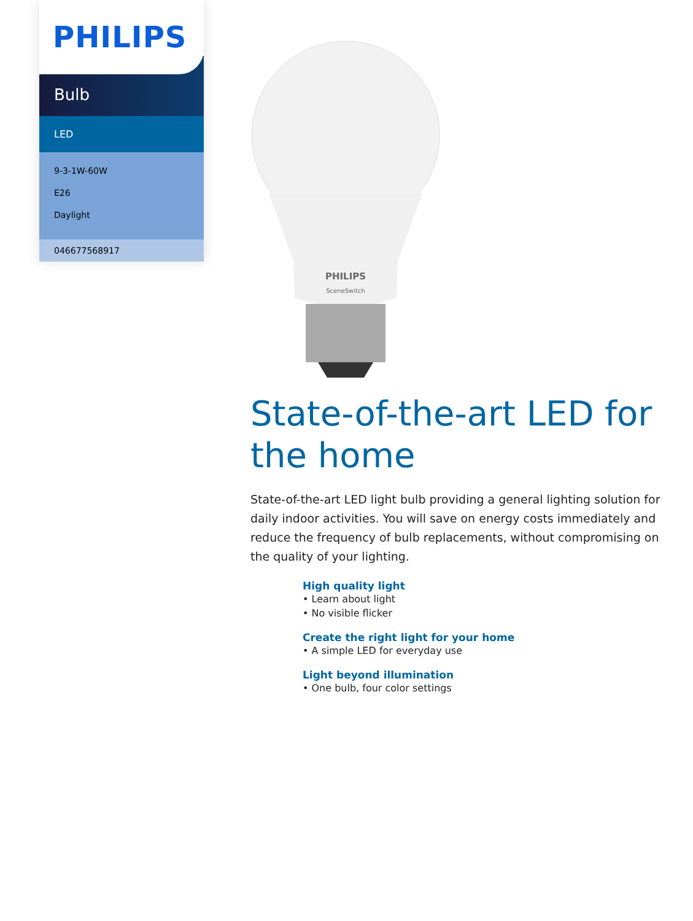PHILIPS
Bulb
LED
9-3-1W-60W
E26
Daylight
046677568917
PHILIPS
SceneSwitch
State-of-the-art LED for the home
State-of-the-art LED light bulb providing a general lighting solution for daily indoor activities. You will save on energy costs immediately and reduce the frequency of bulb replacements, without compromising on the quality of your lighting.
High quality light
• Learn about light
• No visible flicker
Create the right light for your home
• A simple LED for everyday use
Light beyond illumination
• One bulb, four color settings